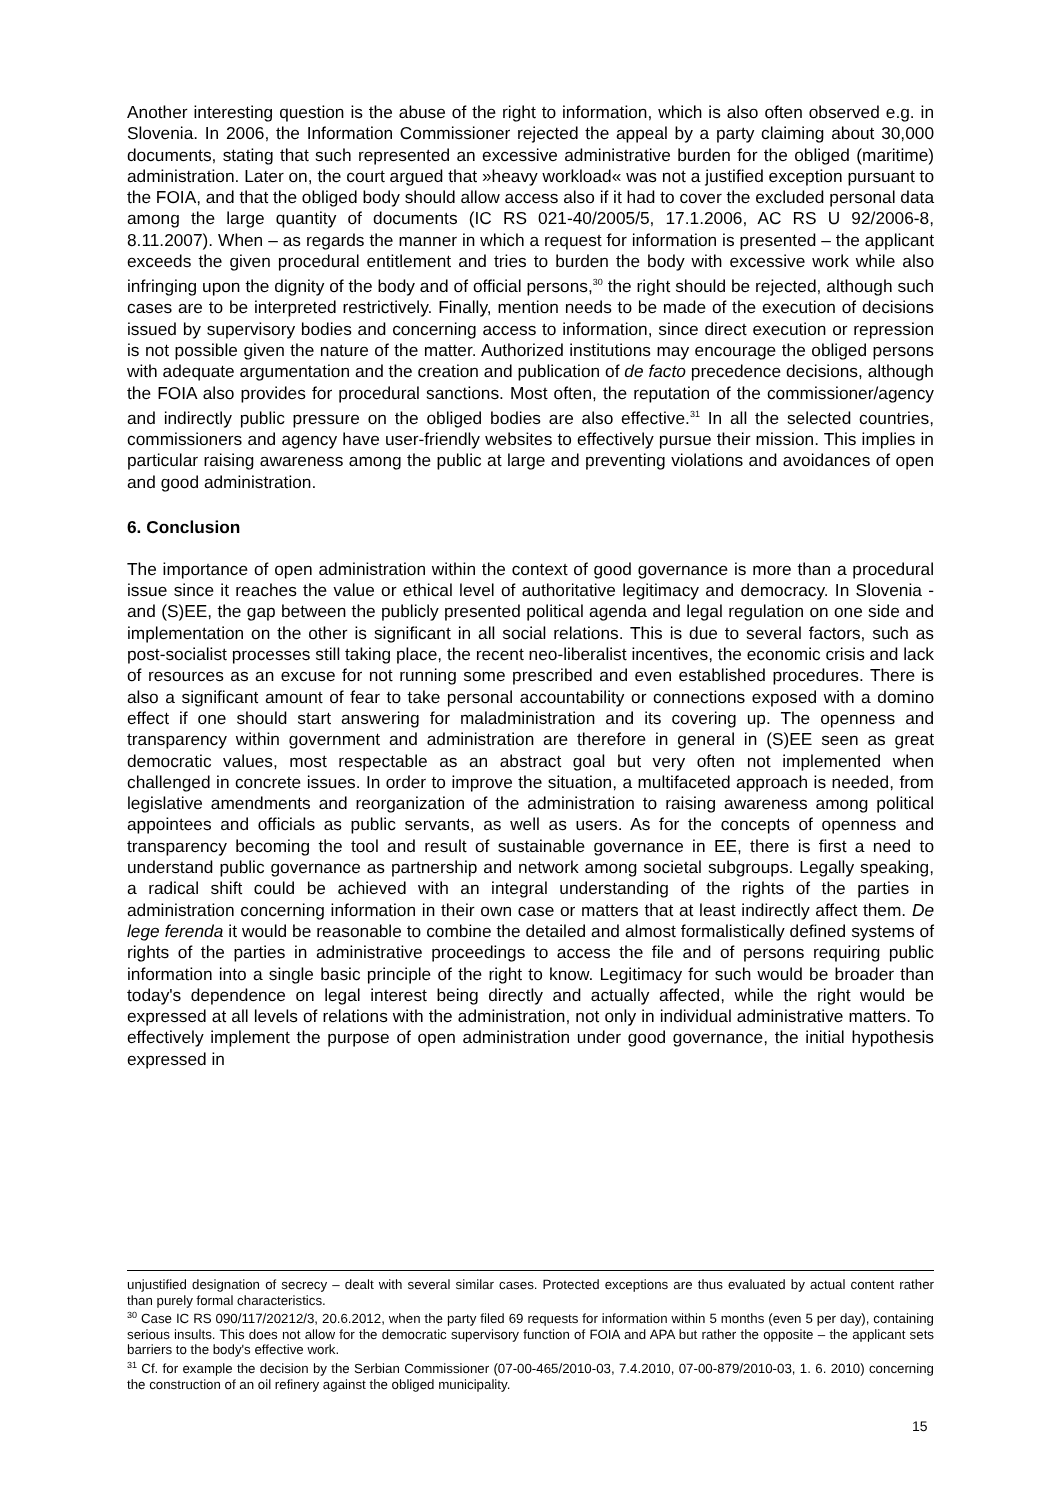Another interesting question is the abuse of the right to information, which is also often observed e.g. in Slovenia. In 2006, the Information Commissioner rejected the appeal by a party claiming about 30,000 documents, stating that such represented an excessive administrative burden for the obliged (maritime) administration. Later on, the court argued that »heavy workload« was not a justified exception pursuant to the FOIA, and that the obliged body should allow access also if it had to cover the excluded personal data among the large quantity of documents (IC RS 021-40/2005/5, 17.1.2006, AC RS U 92/2006-8, 8.11.2007). When – as regards the manner in which a request for information is presented – the applicant exceeds the given procedural entitlement and tries to burden the body with excessive work while also infringing upon the dignity of the body and of official persons,<sup>30</sup> the right should be rejected, although such cases are to be interpreted restrictively. Finally, mention needs to be made of the execution of decisions issued by supervisory bodies and concerning access to information, since direct execution or repression is not possible given the nature of the matter. Authorized institutions may encourage the obliged persons with adequate argumentation and the creation and publication of de facto precedence decisions, although the FOIA also provides for procedural sanctions. Most often, the reputation of the commissioner/agency and indirectly public pressure on the obliged bodies are also effective.<sup>31</sup> In all the selected countries, commissioners and agency have user-friendly websites to effectively pursue their mission. This implies in particular raising awareness among the public at large and preventing violations and avoidances of open and good administration.
6. Conclusion
The importance of open administration within the context of good governance is more than a procedural issue since it reaches the value or ethical level of authoritative legitimacy and democracy. In Slovenia - and (S)EE, the gap between the publicly presented political agenda and legal regulation on one side and implementation on the other is significant in all social relations. This is due to several factors, such as post-socialist processes still taking place, the recent neo-liberalist incentives, the economic crisis and lack of resources as an excuse for not running some prescribed and even established procedures. There is also a significant amount of fear to take personal accountability or connections exposed with a domino effect if one should start answering for maladministration and its covering up. The openness and transparency within government and administration are therefore in general in (S)EE seen as great democratic values, most respectable as an abstract goal but very often not implemented when challenged in concrete issues. In order to improve the situation, a multifaceted approach is needed, from legislative amendments and reorganization of the administration to raising awareness among political appointees and officials as public servants, as well as users. As for the concepts of openness and transparency becoming the tool and result of sustainable governance in EE, there is first a need to understand public governance as partnership and network among societal subgroups. Legally speaking, a radical shift could be achieved with an integral understanding of the rights of the parties in administration concerning information in their own case or matters that at least indirectly affect them. De lege ferenda it would be reasonable to combine the detailed and almost formalistically defined systems of rights of the parties in administrative proceedings to access the file and of persons requiring public information into a single basic principle of the right to know. Legitimacy for such would be broader than today's dependence on legal interest being directly and actually affected, while the right would be expressed at all levels of relations with the administration, not only in individual administrative matters. To effectively implement the purpose of open administration under good governance, the initial hypothesis expressed in
unjustified designation of secrecy – dealt with several similar cases. Protected exceptions are thus evaluated by actual content rather than purely formal characteristics.
<sup>30</sup> Case IC RS 090/117/20212/3, 20.6.2012, when the party filed 69 requests for information within 5 months (even 5 per day), containing serious insults. This does not allow for the democratic supervisory function of FOIA and APA but rather the opposite – the applicant sets barriers to the body's effective work.
<sup>31</sup> Cf. for example the decision by the Serbian Commissioner (07-00-465/2010-03, 7.4.2010, 07-00-879/2010-03, 1. 6. 2010) concerning the construction of an oil refinery against the obliged municipality.
15